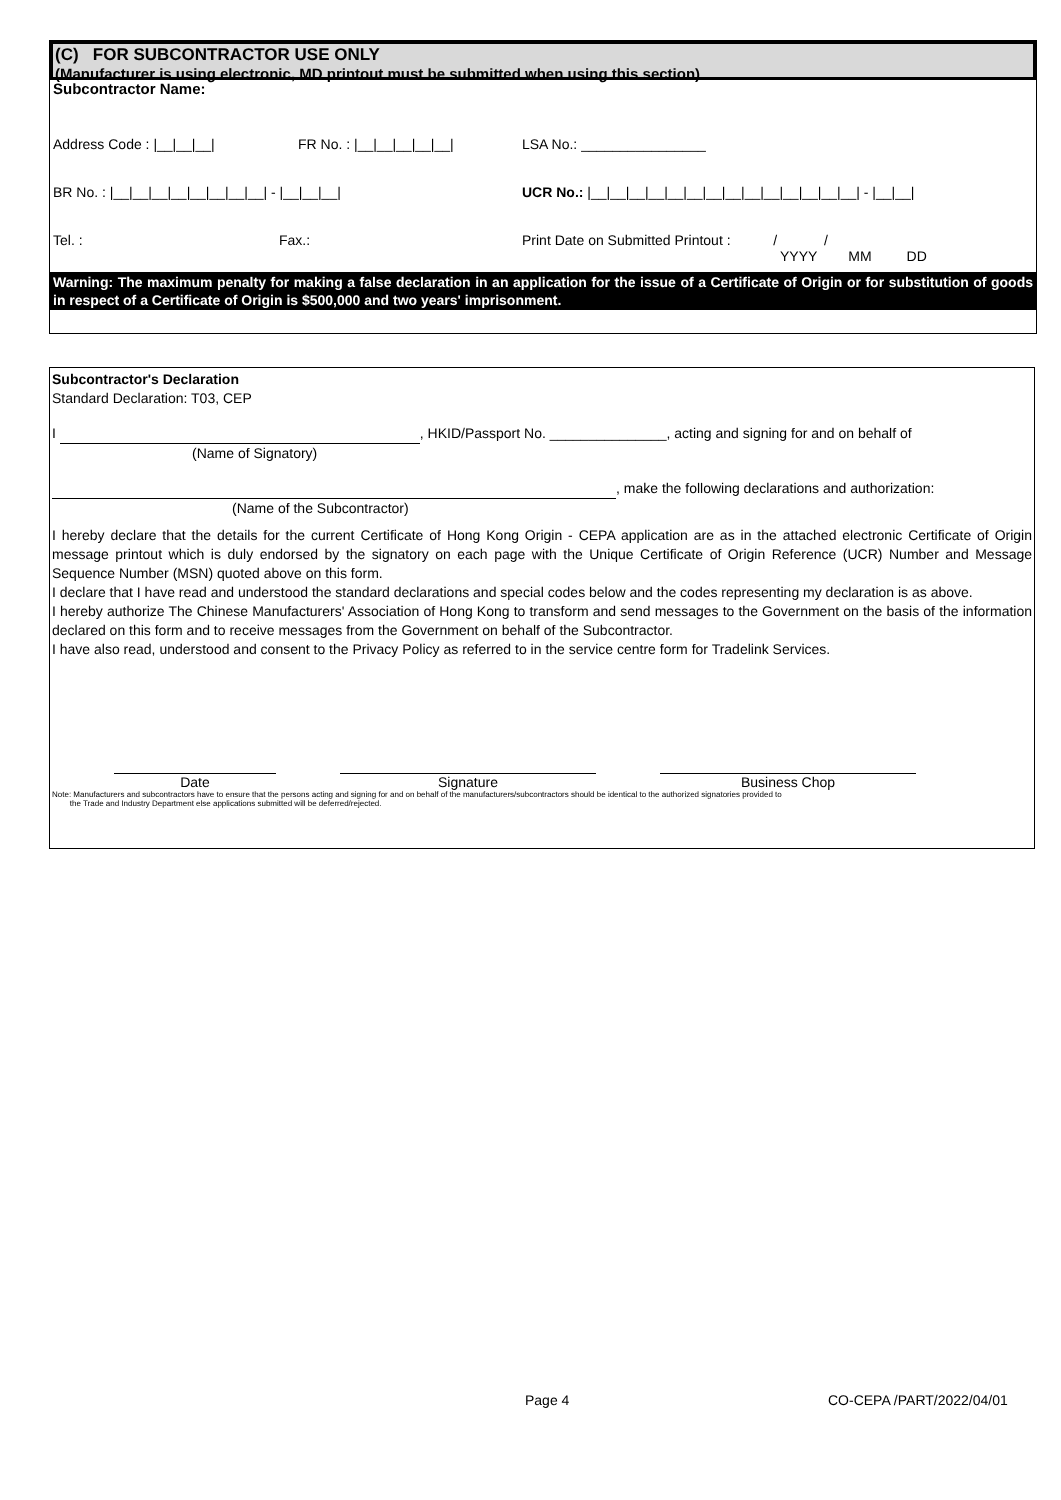(C) FOR SUBCONTRACTOR USE ONLY
(Manufacturer is using electronic, MD printout must be submitted when using this section)
Subcontractor Name:
Address Code : |__|__|__| FR No. : |__|__|__|__|__| LSA No.: ________________
BR No. : |__|__|__|__|__|__|__|__| - |__|__|__| UCR No.: |__|__|__|__|__|__|__|__|__|__|__|__|__|__| - |__|__|
Tel. : Fax.: Print Date on Submitted Printout : / /
YYYY MM DD
Warning: The maximum penalty for making a false declaration in an application for the issue of a Certificate of Origin or for substitution of goods in respect of a Certificate of Origin is $500,000 and two years' imprisonment.
Subcontractor's Declaration
Standard Declaration: T03, CEP
I , HKID/Passport No. _______________, acting and signing for and on behalf of
(Name of Signatory)
, make the following declarations and authorization:
(Name of the Subcontractor)
I hereby declare that the details for the current Certificate of Hong Kong Origin - CEPA application are as in the attached electronic Certificate of Origin message printout which is duly endorsed by the signatory on each page with the Unique Certificate of Origin Reference (UCR) Number and Message Sequence Number (MSN) quoted above on this form.
I declare that I have read and understood the standard declarations and special codes below and the codes representing my declaration is as above.
I hereby authorize The Chinese Manufacturers' Association of Hong Kong to transform and send messages to the Government on the basis of the information declared on this form and to receive messages from the Government on behalf of the Subcontractor.
I have also read, understood and consent to the Privacy Policy as referred to in the service centre form for Tradelink Services.
Date Signature Business Chop
Note: Manufacturers and subcontractors have to ensure that the persons acting and signing for and on behalf of the manufacturers/subcontractors should be identical to the authorized signatories provided to
the Trade and Industry Department else applications submitted will be deferred/rejected.
Page 4 CO-CEPA /PART/2022/04/01